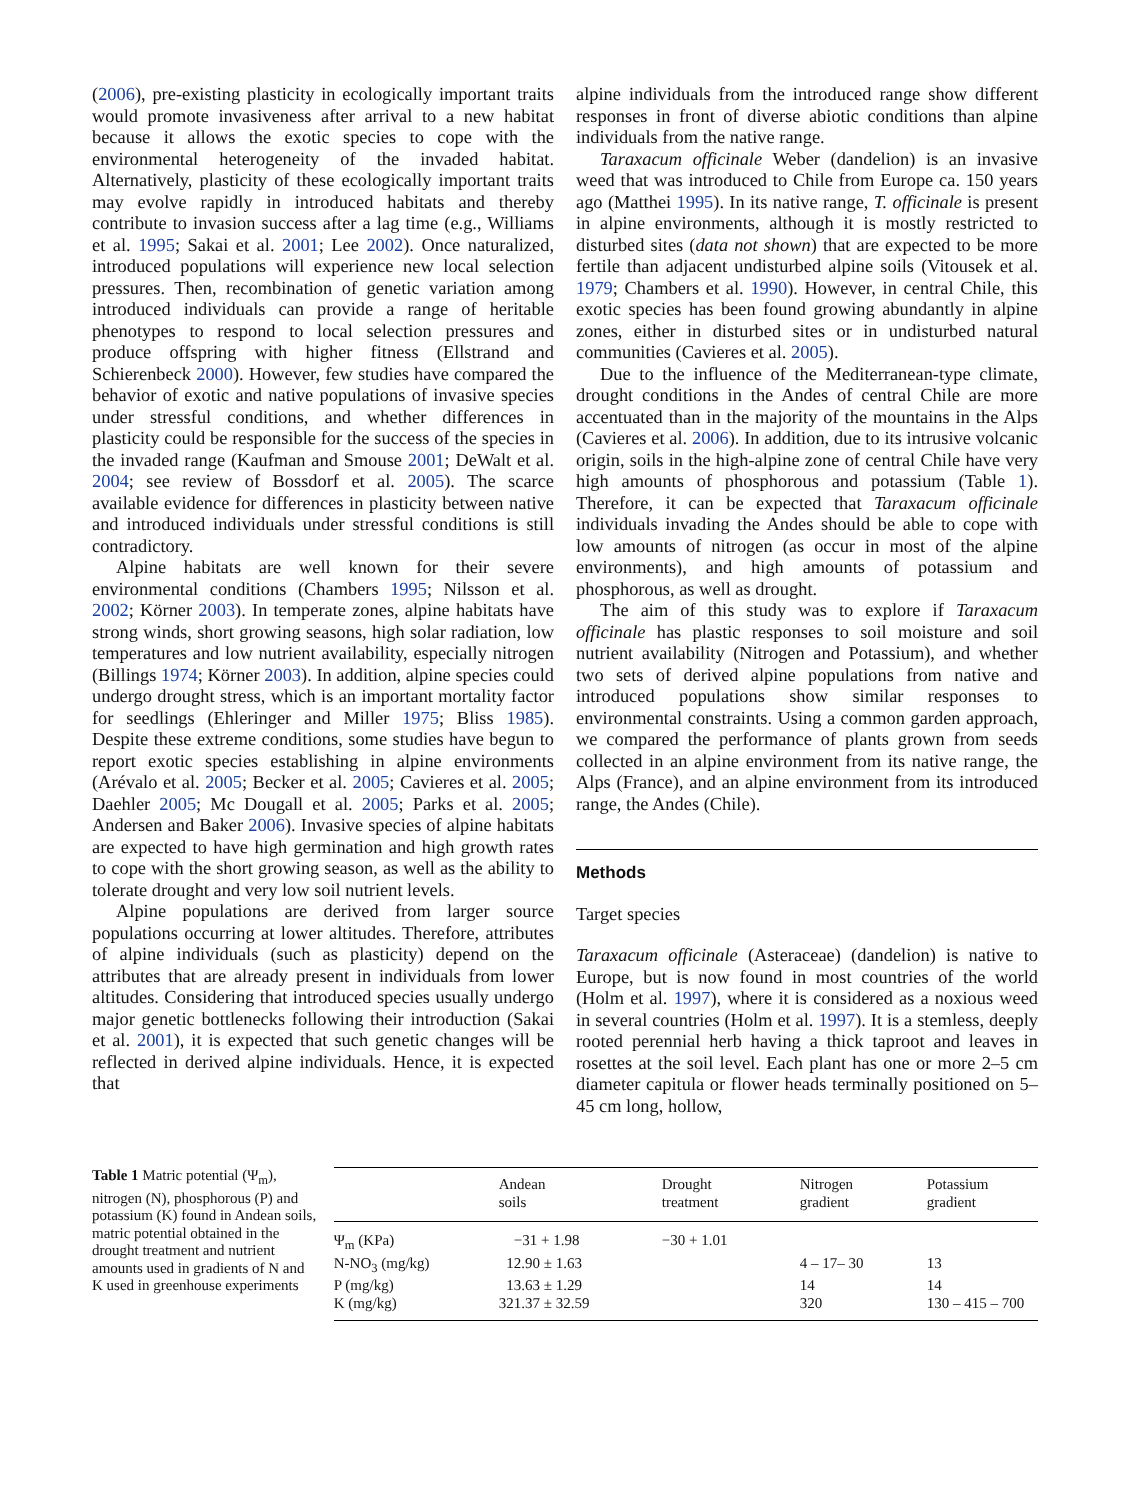(2006), pre-existing plasticity in ecologically important traits would promote invasiveness after arrival to a new habitat because it allows the exotic species to cope with the environmental heterogeneity of the invaded habitat. Alternatively, plasticity of these ecologically important traits may evolve rapidly in introduced habitats and thereby contribute to invasion success after a lag time (e.g., Williams et al. 1995; Sakai et al. 2001; Lee 2002). Once naturalized, introduced populations will experience new local selection pressures. Then, recombination of genetic variation among introduced individuals can provide a range of heritable phenotypes to respond to local selection pressures and produce offspring with higher fitness (Ellstrand and Schierenbeck 2000). However, few studies have compared the behavior of exotic and native populations of invasive species under stressful conditions, and whether differences in plasticity could be responsible for the success of the species in the invaded range (Kaufman and Smouse 2001; DeWalt et al. 2004; see review of Bossdorf et al. 2005). The scarce available evidence for differences in plasticity between native and introduced individuals under stressful conditions is still contradictory.
Alpine habitats are well known for their severe environmental conditions (Chambers 1995; Nilsson et al. 2002; Körner 2003). In temperate zones, alpine habitats have strong winds, short growing seasons, high solar radiation, low temperatures and low nutrient availability, especially nitrogen (Billings 1974; Körner 2003). In addition, alpine species could undergo drought stress, which is an important mortality factor for seedlings (Ehleringer and Miller 1975; Bliss 1985). Despite these extreme conditions, some studies have begun to report exotic species establishing in alpine environments (Arévalo et al. 2005; Becker et al. 2005; Cavieres et al. 2005; Daehler 2005; Mc Dougall et al. 2005; Parks et al. 2005; Andersen and Baker 2006). Invasive species of alpine habitats are expected to have high germination and high growth rates to cope with the short growing season, as well as the ability to tolerate drought and very low soil nutrient levels.
Alpine populations are derived from larger source populations occurring at lower altitudes. Therefore, attributes of alpine individuals (such as plasticity) depend on the attributes that are already present in individuals from lower altitudes. Considering that introduced species usually undergo major genetic bottlenecks following their introduction (Sakai et al. 2001), it is expected that such genetic changes will be reflected in derived alpine individuals. Hence, it is expected that
alpine individuals from the introduced range show different responses in front of diverse abiotic conditions than alpine individuals from the native range.
Taraxacum officinale Weber (dandelion) is an invasive weed that was introduced to Chile from Europe ca. 150 years ago (Matthei 1995). In its native range, T. officinale is present in alpine environments, although it is mostly restricted to disturbed sites (data not shown) that are expected to be more fertile than adjacent undisturbed alpine soils (Vitousek et al. 1979; Chambers et al. 1990). However, in central Chile, this exotic species has been found growing abundantly in alpine zones, either in disturbed sites or in undisturbed natural communities (Cavieres et al. 2005).
Due to the influence of the Mediterranean-type climate, drought conditions in the Andes of central Chile are more accentuated than in the majority of the mountains in the Alps (Cavieres et al. 2006). In addition, due to its intrusive volcanic origin, soils in the high-alpine zone of central Chile have very high amounts of phosphorous and potassium (Table 1). Therefore, it can be expected that Taraxacum officinale individuals invading the Andes should be able to cope with low amounts of nitrogen (as occur in most of the alpine environments), and high amounts of potassium and phosphorous, as well as drought.
The aim of this study was to explore if Taraxacum officinale has plastic responses to soil moisture and soil nutrient availability (Nitrogen and Potassium), and whether two sets of derived alpine populations from native and introduced populations show similar responses to environmental constraints. Using a common garden approach, we compared the performance of plants grown from seeds collected in an alpine environment from its native range, the Alps (France), and an alpine environment from its introduced range, the Andes (Chile).
Methods
Target species
Taraxacum officinale (Asteraceae) (dandelion) is native to Europe, but is now found in most countries of the world (Holm et al. 1997), where it is considered as a noxious weed in several countries (Holm et al. 1997). It is a stemless, deeply rooted perennial herb having a thick taproot and leaves in rosettes at the soil level. Each plant has one or more 2–5 cm diameter capitula or flower heads terminally positioned on 5–45 cm long, hollow,
Table 1 Matric potential (Ψ<sub>m</sub>), nitrogen (N), phosphorous (P) and potassium (K) found in Andean soils, matric potential obtained in the drought treatment and nutrient amounts used in gradients of N and K used in greenhouse experiments
| | Andean soils | Drought treatment | Nitrogen gradient | Potassium gradient |
| --- | --- | --- | --- | --- |
| Ψ<sub>m</sub> (KPa) | −31 + 1.98 | −30 + 1.01 | | |
| N-NO<sub>3</sub> (mg/kg) | 12.90 ± 1.63 | | 4 – 17– 30 | 13 |
| P (mg/kg) | 13.63 ± 1.29 | | 14 | 14 |
| K (mg/kg) | 321.37 ± 32.59 | | 320 | 130 – 415 – 700 |